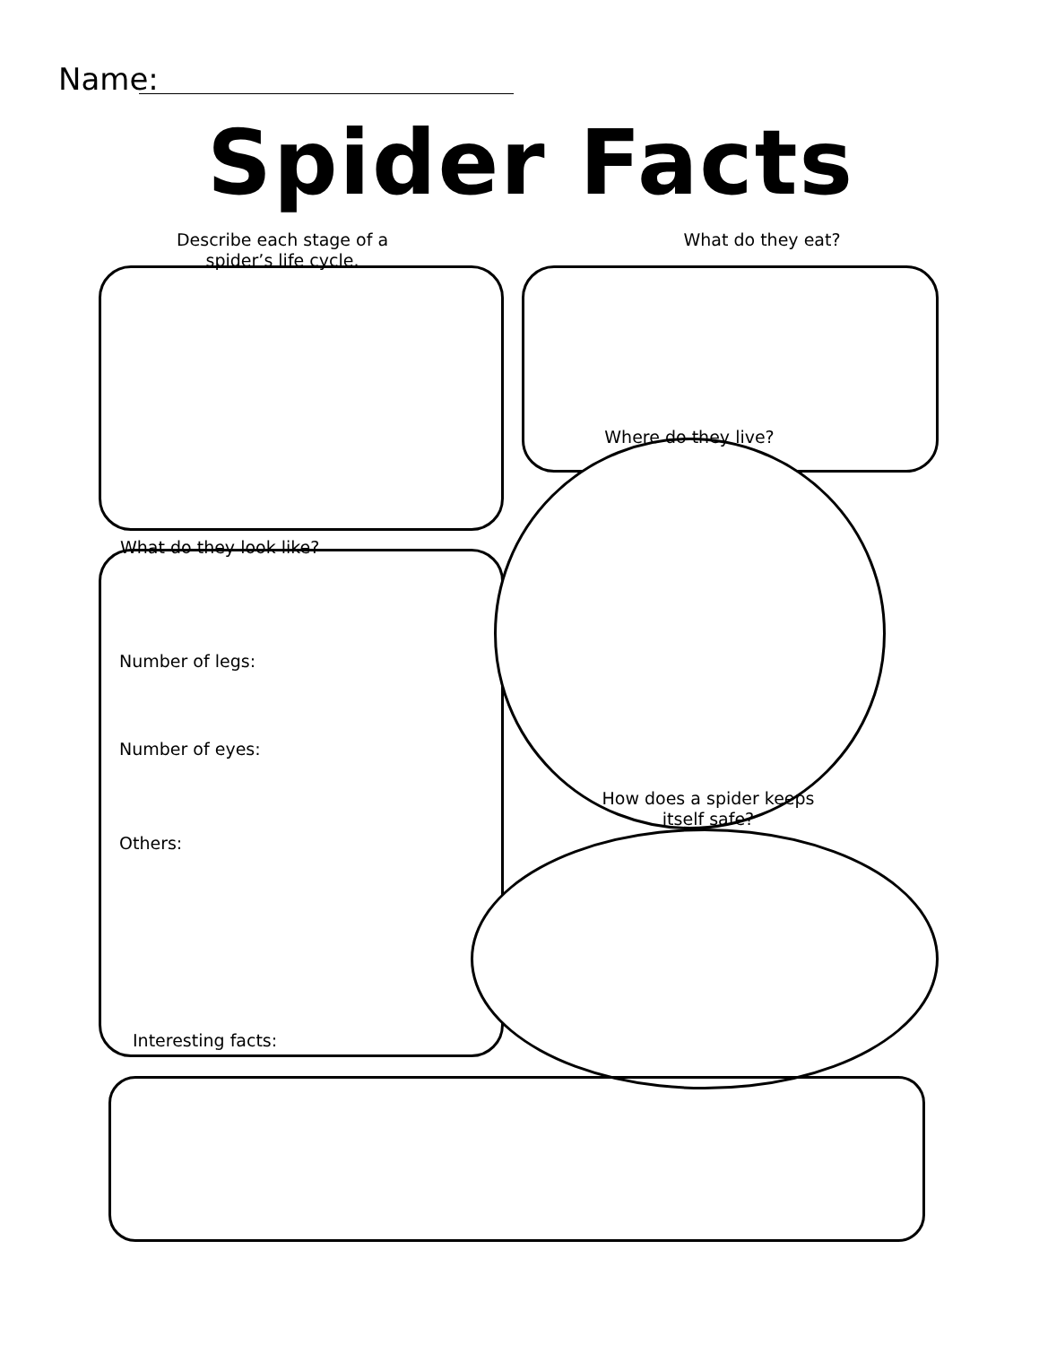Name:
Spider Facts
Describe each stage of a spider’s life cycle.
What do they eat?
Where do they live?
What do they look like?
Number of legs:
Number of eyes:
How does a spider keeps itself safe?
Others:
Interesting facts: